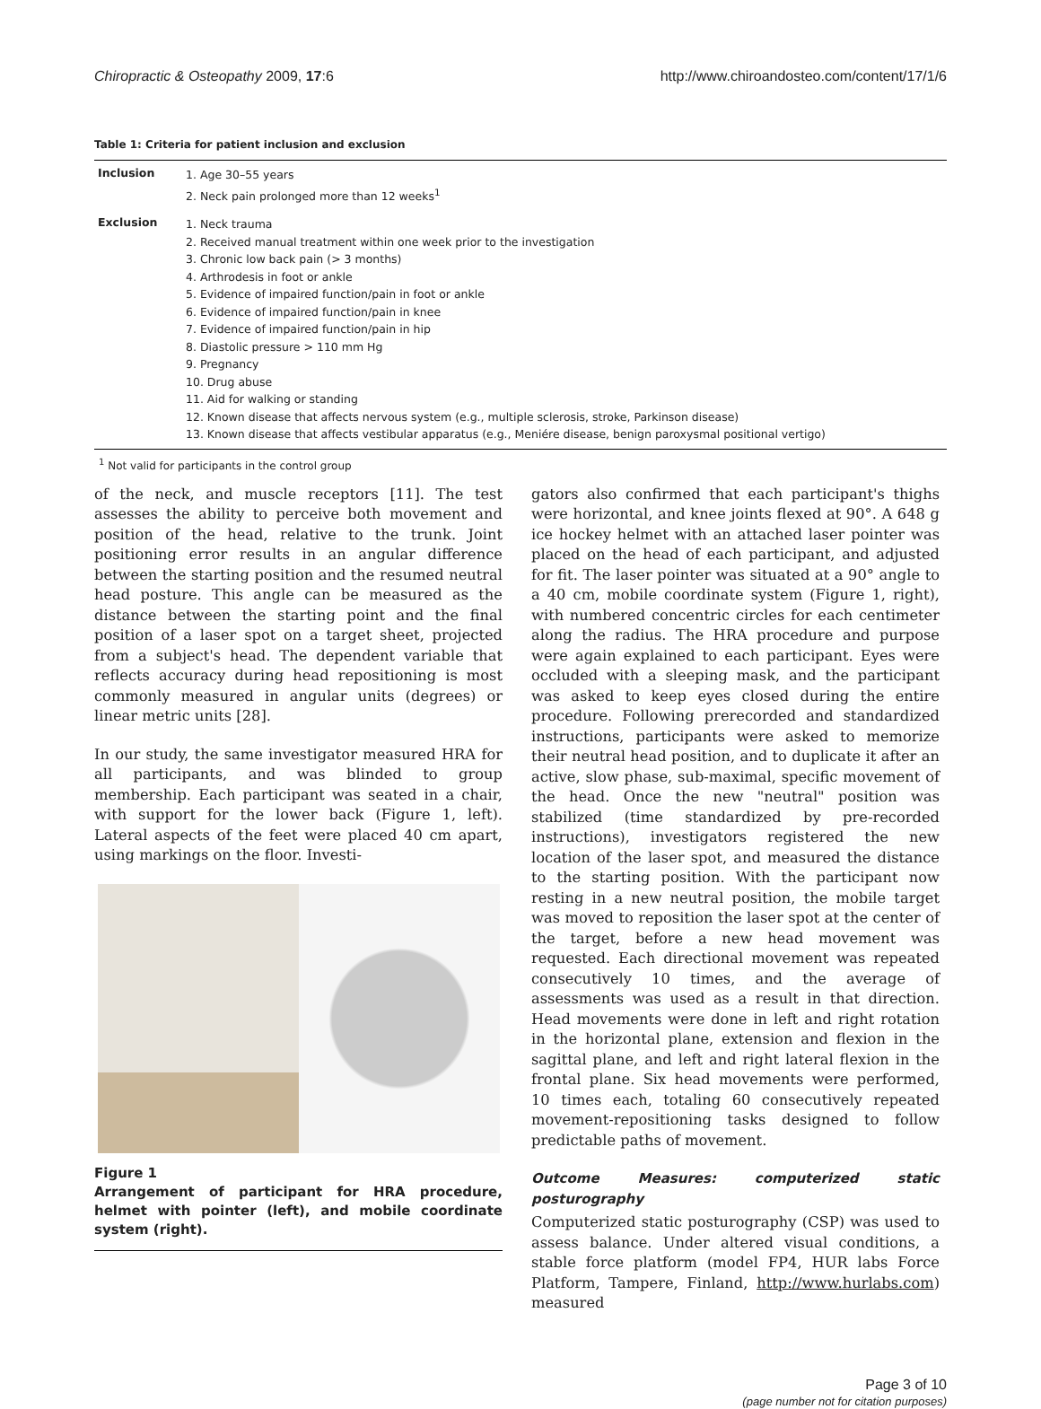Chiropractic & Osteopathy 2009, 17:6 http://www.chiroandosteo.com/content/17/1/6
Table 1: Criteria for patient inclusion and exclusion
| Inclusion | 1. Age 30–55 years 2. Neck pain prolonged more than 12 weeks<sup>1</sup> |
| Exclusion | 1. Neck trauma 2. Received manual treatment within one week prior to the investigation 3. Chronic low back pain (> 3 months) 4. Arthrodesis in foot or ankle 5. Evidence of impaired function/pain in foot or ankle 6. Evidence of impaired function/pain in knee 7. Evidence of impaired function/pain in hip 8. Diastolic pressure > 110 mm Hg 9. Pregnancy 10. Drug abuse 11. Aid for walking or standing 12. Known disease that affects nervous system (e.g., multiple sclerosis, stroke, Parkinson disease) 13. Known disease that affects vestibular apparatus (e.g., Meniére disease, benign paroxysmal positional vertigo) |
<sup>1</sup> Not valid for participants in the control group
of the neck, and muscle receptors [11]. The test assesses the ability to perceive both movement and position of the head, relative to the trunk. Joint positioning error results in an angular difference between the starting position and the resumed neutral head posture. This angle can be measured as the distance between the starting point and the final position of a laser spot on a target sheet, projected from a subject's head. The dependent variable that reflects accuracy during head repositioning is most commonly measured in angular units (degrees) or linear metric units [28].
In our study, the same investigator measured HRA for all participants, and was blinded to group membership. Each participant was seated in a chair, with support for the lower back (Figure 1, left). Lateral aspects of the feet were placed 40 cm apart, using markings on the floor. Investi-
Figure 1
Arrangement of participant for HRA procedure, helmet with pointer (left), and mobile coordinate system (right).
gators also confirmed that each participant's thighs were horizontal, and knee joints flexed at 90°. A 648 g ice hockey helmet with an attached laser pointer was placed on the head of each participant, and adjusted for fit. The laser pointer was situated at a 90° angle to a 40 cm, mobile coordinate system (Figure 1, right), with numbered concentric circles for each centimeter along the radius. The HRA procedure and purpose were again explained to each participant. Eyes were occluded with a sleeping mask, and the participant was asked to keep eyes closed during the entire procedure. Following prerecorded and standardized instructions, participants were asked to memorize their neutral head position, and to duplicate it after an active, slow phase, sub-maximal, specific movement of the head. Once the new "neutral" position was stabilized (time standardized by pre-recorded instructions), investigators registered the new location of the laser spot, and measured the distance to the starting position. With the participant now resting in a new neutral position, the mobile target was moved to reposition the laser spot at the center of the target, before a new head movement was requested. Each directional movement was repeated consecutively 10 times, and the average of assessments was used as a result in that direction. Head movements were done in left and right rotation in the horizontal plane, extension and flexion in the sagittal plane, and left and right lateral flexion in the frontal plane. Six head movements were performed, 10 times each, totaling 60 consecutively repeated movement-repositioning tasks designed to follow predictable paths of movement.
Outcome Measures: computerized static posturography
Computerized static posturography (CSP) was used to assess balance. Under altered visual conditions, a stable force platform (model FP4, HUR labs Force Platform, Tampere, Finland, http://www.hurlabs.com) measured
Page 3 of 10
(page number not for citation purposes)